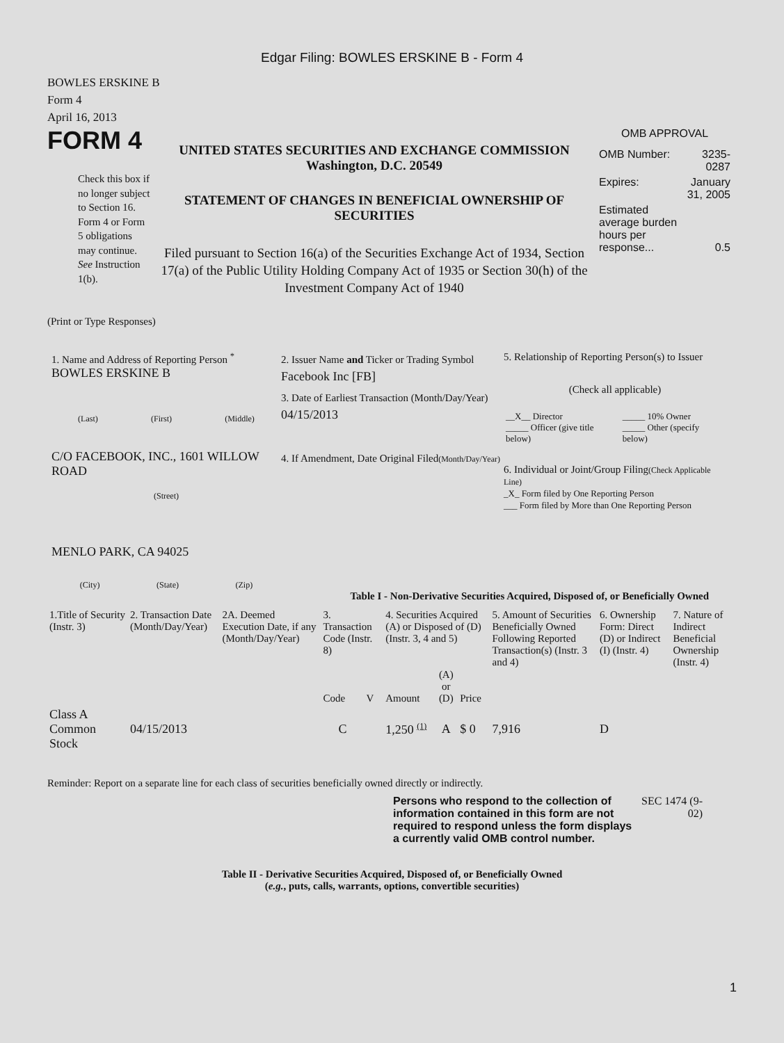Edgar Filing: BOWLES ERSKINE B - Form 4
BOWLES ERSKINE B
Form 4
April 16, 2013
FORM 4
Check this box if no longer subject to Section 16. Form 4 or Form 5 obligations may continue. See Instruction 1(b).
UNITED STATES SECURITIES AND EXCHANGE COMMISSION
Washington, D.C. 20549
STATEMENT OF CHANGES IN BENEFICIAL OWNERSHIP OF SECURITIES
Filed pursuant to Section 16(a) of the Securities Exchange Act of 1934, Section 17(a) of the Public Utility Holding Company Act of 1935 or Section 30(h) of the Investment Company Act of 1940
OMB APPROVAL
| OMB Number: | 3235-0287 |
| Expires: | January 31, 2005 |
| Estimated average burden hours per response... | 0.5 |
(Print or Type Responses)
1. Name and Address of Reporting Person <sup>*</sup>
BOWLES ERSKINE B
(Last) (First) (Middle)
C/O FACEBOOK, INC., 1601 WILLOW ROAD
(Street)
MENLO PARK, CA 94025
(City) (State) (Zip)
2. Issuer Name and Ticker or Trading Symbol
Facebook Inc [FB]
3. Date of Earliest Transaction (Month/Day/Year)
04/15/2013
4. If Amendment, Date Original Filed(Month/Day/Year)
5. Relationship of Reporting Person(s) to Issuer
(Check all applicable)
| __X__ Director _____ Officer (give title below) | _____ 10% Owner _____ Other (specify below) |
6. Individual or Joint/Group Filing(Check Applicable Line)
_X_ Form filed by One Reporting Person
___ Form filed by More than One Reporting Person
Table I - Non-Derivative Securities Acquired, Disposed of, or Beneficially Owned
| 1.Title of Security (Instr. 3) | 2. Transaction Date (Month/Day/Year) | 2A. Deemed Execution Date, if any (Month/Day/Year) | 3. Transaction Code (Instr. 8) | | 4. Securities Acquired (A) or Disposed of (D) (Instr. 3, 4 and 5) | | | 5. Amount of Securities Beneficially Owned Following Reported Transaction(s) (Instr. 3 and 4) | 6. Ownership Form: Direct (D) or Indirect (I) (Instr. 4) | 7. Nature of Indirect Beneficial Ownership (Instr. 4) |
| --- | --- | --- | --- | --- | --- | --- | --- | --- | --- | --- |
| | | | Code | V | Amount | (A) or (D) | Price | | | |
| Class A Common Stock | 04/15/2013 | | C | | 1,250 <sup>(1)</sup> | A | $ 0 | 7,916 | D | |
Reminder: Report on a separate line for each class of securities beneficially owned directly or indirectly.
Persons who respond to the collection of information contained in this form are not required to respond unless the form displays a currently valid OMB control number.
SEC 1474 (9-02)
Table II - Derivative Securities Acquired, Disposed of, or Beneficially Owned
(e.g., puts, calls, warrants, options, convertible securities)
1